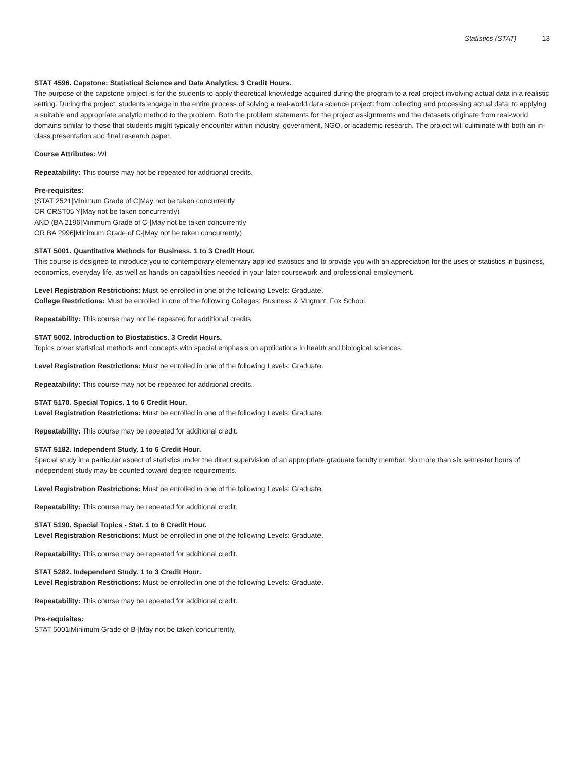Statistics (STAT) 13
STAT 4596. Capstone: Statistical Science and Data Analytics. 3 Credit Hours.
The purpose of the capstone project is for the students to apply theoretical knowledge acquired during the program to a real project involving actual data in a realistic setting. During the project, students engage in the entire process of solving a real-world data science project: from collecting and processing actual data, to applying a suitable and appropriate analytic method to the problem. Both the problem statements for the project assignments and the datasets originate from real-world domains similar to those that students might typically encounter within industry, government, NGO, or academic research. The project will culminate with both an in-class presentation and final research paper.
Course Attributes: WI
Repeatability: This course may not be repeated for additional credits.
Pre-requisites:
(STAT 2521|Minimum Grade of C|May not be taken concurrently
OR CRST05 Y|May not be taken concurrently)
AND (BA 2196|Minimum Grade of C-|May not be taken concurrently
OR BA 2996|Minimum Grade of C-|May not be taken concurrently)
STAT 5001. Quantitative Methods for Business. 1 to 3 Credit Hour.
This course is designed to introduce you to contemporary elementary applied statistics and to provide you with an appreciation for the uses of statistics in business, economics, everyday life, as well as hands-on capabilities needed in your later coursework and professional employment.
Level Registration Restrictions: Must be enrolled in one of the following Levels: Graduate.
College Restrictions: Must be enrolled in one of the following Colleges: Business & Mngmnt, Fox School.
Repeatability: This course may not be repeated for additional credits.
STAT 5002. Introduction to Biostatistics. 3 Credit Hours.
Topics cover statistical methods and concepts with special emphasis on applications in health and biological sciences.
Level Registration Restrictions: Must be enrolled in one of the following Levels: Graduate.
Repeatability: This course may not be repeated for additional credits.
STAT 5170. Special Topics. 1 to 6 Credit Hour.
Level Registration Restrictions: Must be enrolled in one of the following Levels: Graduate.
Repeatability: This course may be repeated for additional credit.
STAT 5182. Independent Study. 1 to 6 Credit Hour.
Special study in a particular aspect of statistics under the direct supervision of an appropriate graduate faculty member. No more than six semester hours of independent study may be counted toward degree requirements.
Level Registration Restrictions: Must be enrolled in one of the following Levels: Graduate.
Repeatability: This course may be repeated for additional credit.
STAT 5190. Special Topics - Stat. 1 to 6 Credit Hour.
Level Registration Restrictions: Must be enrolled in one of the following Levels: Graduate.
Repeatability: This course may be repeated for additional credit.
STAT 5282. Independent Study. 1 to 3 Credit Hour.
Level Registration Restrictions: Must be enrolled in one of the following Levels: Graduate.
Repeatability: This course may be repeated for additional credit.
Pre-requisites:
STAT 5001|Minimum Grade of B-|May not be taken concurrently.